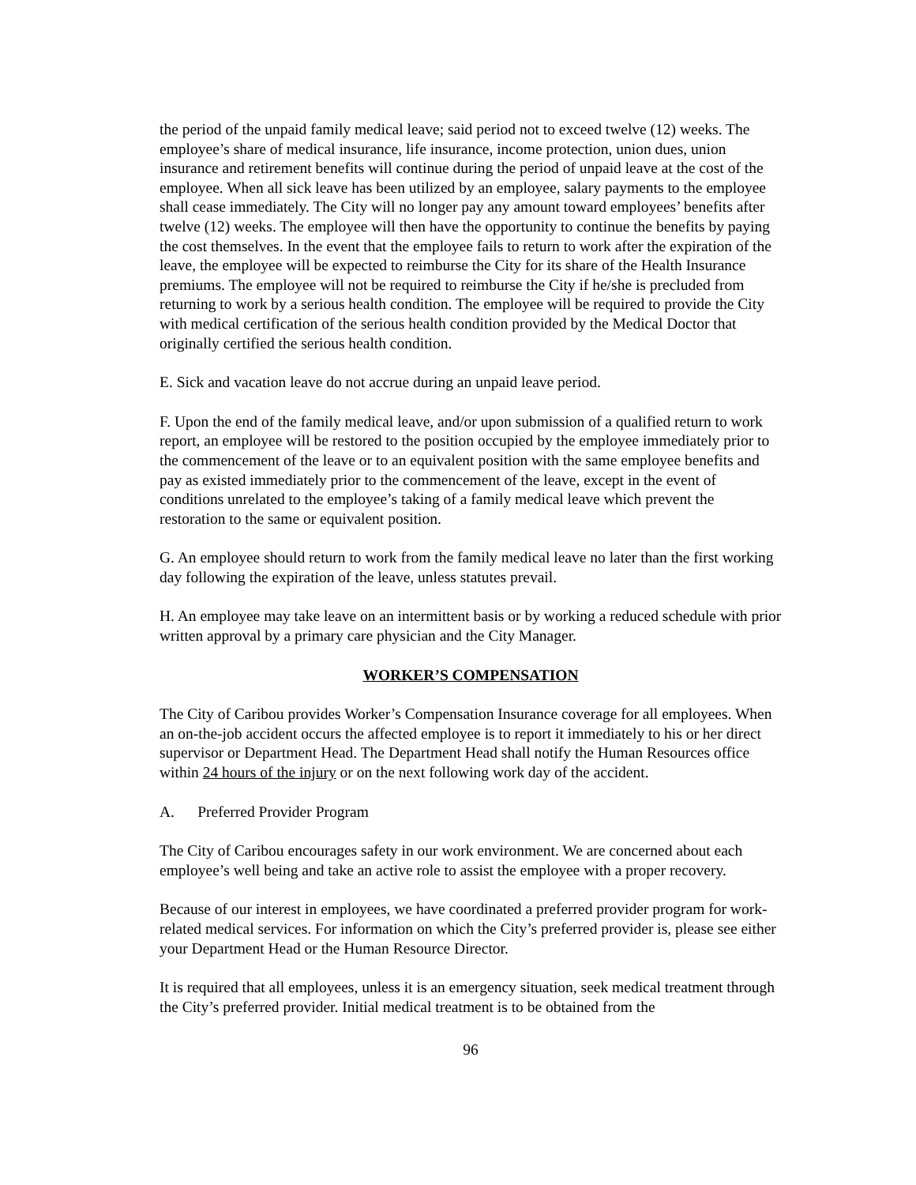the period of the unpaid family medical leave; said period not to exceed twelve (12) weeks. The employee’s share of medical insurance, life insurance, income protection, union dues, union insurance and retirement benefits will continue during the period of unpaid leave at the cost of the employee. When all sick leave has been utilized by an employee, salary payments to the employee shall cease immediately. The City will no longer pay any amount toward employees’ benefits after twelve (12) weeks. The employee will then have the opportunity to continue the benefits by paying the cost themselves. In the event that the employee fails to return to work after the expiration of the leave, the employee will be expected to reimburse the City for its share of the Health Insurance premiums. The employee will not be required to reimburse the City if he/she is precluded from returning to work by a serious health condition. The employee will be required to provide the City with medical certification of the serious health condition provided by the Medical Doctor that originally certified the serious health condition.
E. Sick and vacation leave do not accrue during an unpaid leave period.
F. Upon the end of the family medical leave, and/or upon submission of a qualified return to work report, an employee will be restored to the position occupied by the employee immediately prior to the commencement of the leave or to an equivalent position with the same employee benefits and pay as existed immediately prior to the commencement of the leave, except in the event of conditions unrelated to the employee’s taking of a family medical leave which prevent the restoration to the same or equivalent position.
G. An employee should return to work from the family medical leave no later than the first working day following the expiration of the leave, unless statutes prevail.
H. An employee may take leave on an intermittent basis or by working a reduced schedule with prior written approval by a primary care physician and the City Manager.
WORKER’S COMPENSATION
The City of Caribou provides Worker’s Compensation Insurance coverage for all employees. When an on-the-job accident occurs the affected employee is to report it immediately to his or her direct supervisor or Department Head. The Department Head shall notify the Human Resources office within 24 hours of the injury or on the next following work day of the accident.
A. Preferred Provider Program
The City of Caribou encourages safety in our work environment. We are concerned about each employee’s well being and take an active role to assist the employee with a proper recovery.
Because of our interest in employees, we have coordinated a preferred provider program for work-related medical services. For information on which the City’s preferred provider is, please see either your Department Head or the Human Resource Director.
It is required that all employees, unless it is an emergency situation, seek medical treatment through the City’s preferred provider. Initial medical treatment is to be obtained from the
96